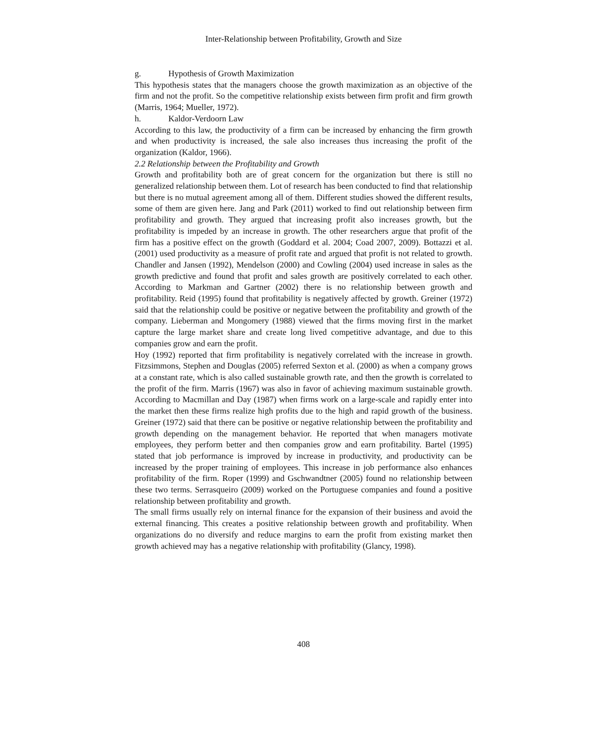Inter-Relationship between Profitability, Growth and Size
g. Hypothesis of Growth Maximization
This hypothesis states that the managers choose the growth maximization as an objective of the firm and not the profit. So the competitive relationship exists between firm profit and firm growth (Marris, 1964; Mueller, 1972).
h. Kaldor-Verdoorn Law
According to this law, the productivity of a firm can be increased by enhancing the firm growth and when productivity is increased, the sale also increases thus increasing the profit of the organization (Kaldor, 1966).
2.2 Relationship between the Profitability and Growth
Growth and profitability both are of great concern for the organization but there is still no generalized relationship between them. Lot of research has been conducted to find that relationship but there is no mutual agreement among all of them. Different studies showed the different results, some of them are given here. Jang and Park (2011) worked to find out relationship between firm profitability and growth. They argued that increasing profit also increases growth, but the profitability is impeded by an increase in growth. The other researchers argue that profit of the firm has a positive effect on the growth (Goddard et al. 2004; Coad 2007, 2009). Bottazzi et al. (2001) used productivity as a measure of profit rate and argued that profit is not related to growth. Chandler and Jansen (1992), Mendelson (2000) and Cowling (2004) used increase in sales as the growth predictive and found that profit and sales growth are positively correlated to each other. According to Markman and Gartner (2002) there is no relationship between growth and profitability. Reid (1995) found that profitability is negatively affected by growth. Greiner (1972) said that the relationship could be positive or negative between the profitability and growth of the company. Lieberman and Mongomery (1988) viewed that the firms moving first in the market capture the large market share and create long lived competitive advantage, and due to this companies grow and earn the profit.
Hoy (1992) reported that firm profitability is negatively correlated with the increase in growth. Fitzsimmons, Stephen and Douglas (2005) referred Sexton et al. (2000) as when a company grows at a constant rate, which is also called sustainable growth rate, and then the growth is correlated to the profit of the firm. Marris (1967) was also in favor of achieving maximum sustainable growth. According to Macmillan and Day (1987) when firms work on a large-scale and rapidly enter into the market then these firms realize high profits due to the high and rapid growth of the business. Greiner (1972) said that there can be positive or negative relationship between the profitability and growth depending on the management behavior. He reported that when managers motivate employees, they perform better and then companies grow and earn profitability. Bartel (1995) stated that job performance is improved by increase in productivity, and productivity can be increased by the proper training of employees. This increase in job performance also enhances profitability of the firm. Roper (1999) and Gschwandtner (2005) found no relationship between these two terms. Serrasqueiro (2009) worked on the Portuguese companies and found a positive relationship between profitability and growth.
The small firms usually rely on internal finance for the expansion of their business and avoid the external financing. This creates a positive relationship between growth and profitability. When organizations do no diversify and reduce margins to earn the profit from existing market then growth achieved may has a negative relationship with profitability (Glancy, 1998).
408